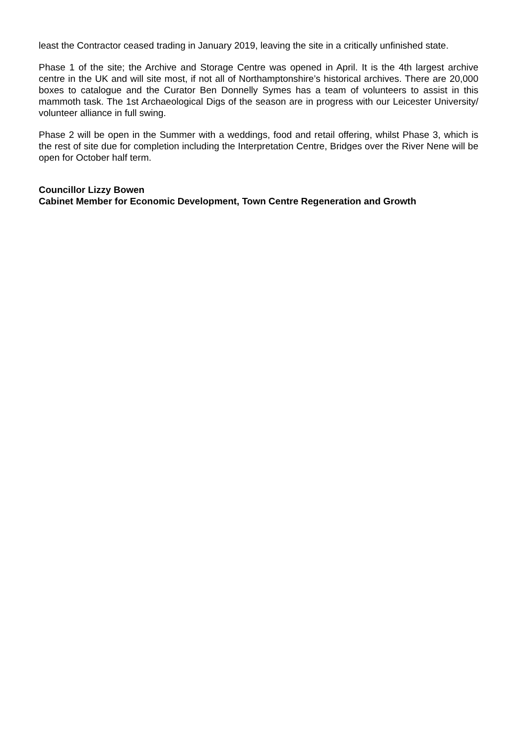least the Contractor ceased trading in January 2019, leaving the site in a critically unfinished state.
Phase 1 of the site; the Archive and Storage Centre was opened in April. It is the 4th largest archive centre in the UK and will site most, if not all of Northamptonshire’s historical archives. There are 20,000 boxes to catalogue and the Curator Ben Donnelly Symes has a team of volunteers to assist in this mammoth task. The 1st Archaeological Digs of the season are in progress with our Leicester University/ volunteer alliance in full swing.
Phase 2 will be open in the Summer with a weddings, food and retail offering, whilst Phase 3, which is the rest of site due for completion including the Interpretation Centre, Bridges over the River Nene will be open for October half term.
Councillor Lizzy Bowen
Cabinet Member for Economic Development, Town Centre Regeneration and Growth